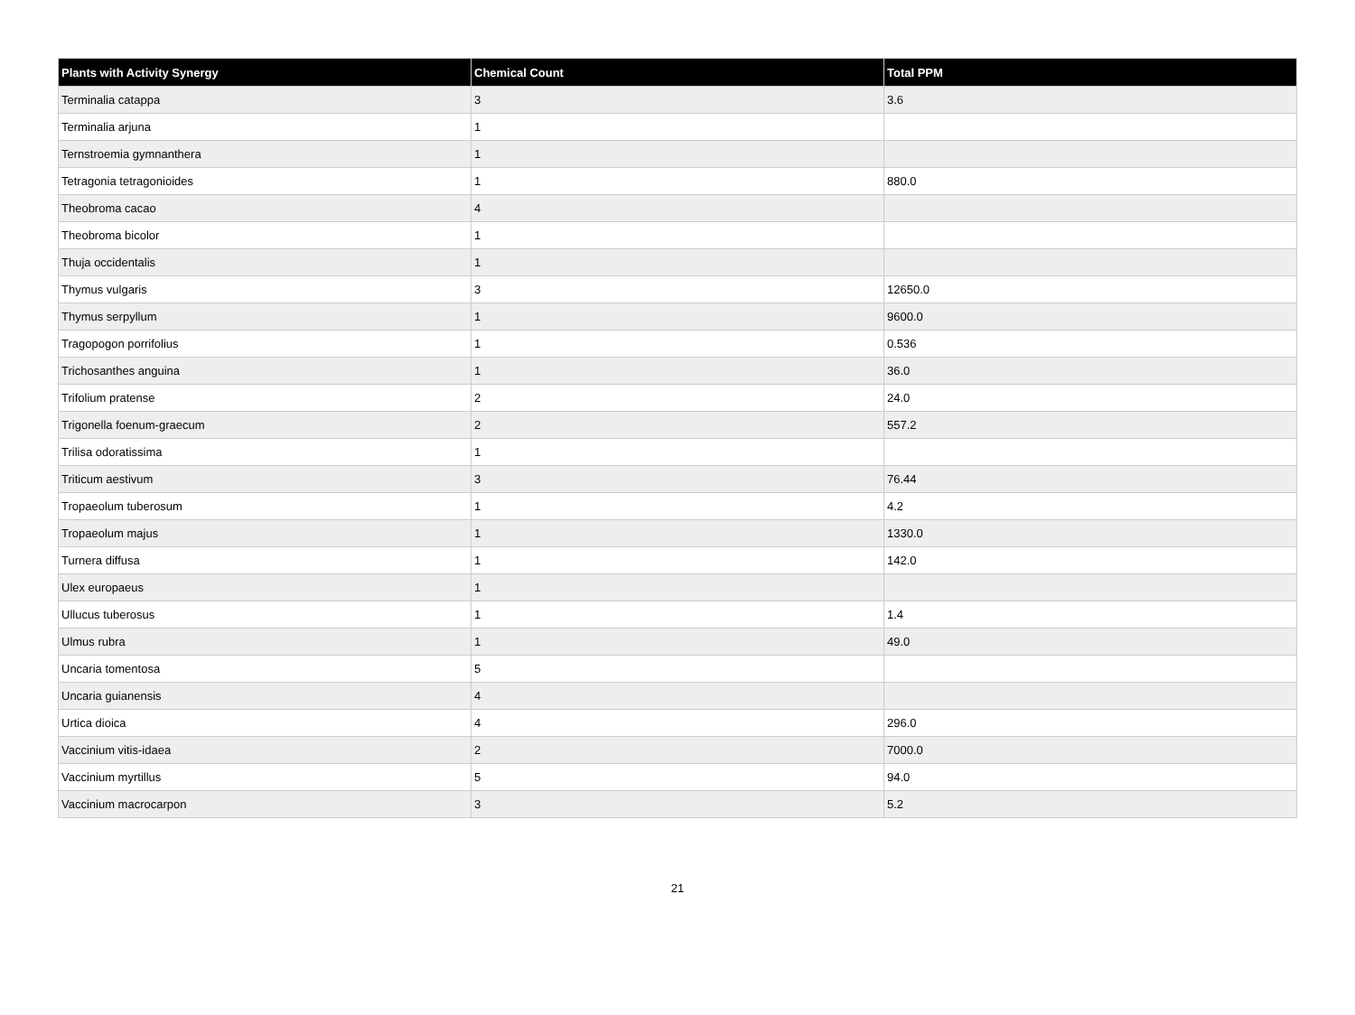| Plants with Activity Synergy | Chemical Count | Total PPM |
| --- | --- | --- |
| Terminalia catappa | 3 | 3.6 |
| Terminalia arjuna | 1 | |
| Ternstroemia gymnanthera | 1 | |
| Tetragonia tetragonioides | 1 | 880.0 |
| Theobroma cacao | 4 | |
| Theobroma bicolor | 1 | |
| Thuja occidentalis | 1 | |
| Thymus vulgaris | 3 | 12650.0 |
| Thymus serpyllum | 1 | 9600.0 |
| Tragopogon porrifolius | 1 | 0.536 |
| Trichosanthes anguina | 1 | 36.0 |
| Trifolium pratense | 2 | 24.0 |
| Trigonella foenum-graecum | 2 | 557.2 |
| Trilisa odoratissima | 1 | |
| Triticum aestivum | 3 | 76.44 |
| Tropaeolum tuberosum | 1 | 4.2 |
| Tropaeolum majus | 1 | 1330.0 |
| Turnera diffusa | 1 | 142.0 |
| Ulex europaeus | 1 | |
| Ullucus tuberosus | 1 | 1.4 |
| Ulmus rubra | 1 | 49.0 |
| Uncaria tomentosa | 5 | |
| Uncaria guianensis | 4 | |
| Urtica dioica | 4 | 296.0 |
| Vaccinium vitis-idaea | 2 | 7000.0 |
| Vaccinium myrtillus | 5 | 94.0 |
| Vaccinium macrocarpon | 3 | 5.2 |
21